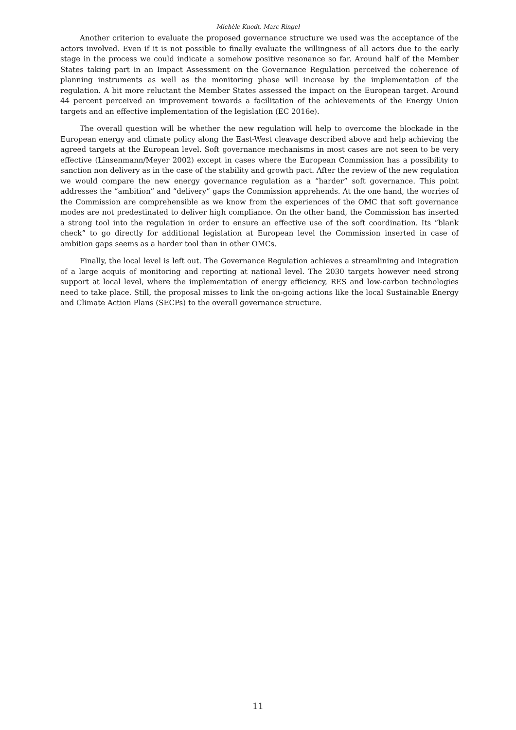Michèle Knodt, Marc Ringel
Another criterion to evaluate the proposed governance structure we used was the acceptance of the actors involved. Even if it is not possible to finally evaluate the willingness of all actors due to the early stage in the process we could indicate a somehow positive resonance so far. Around half of the Member States taking part in an Impact Assessment on the Governance Regulation perceived the coherence of planning instruments as well as the monitoring phase will increase by the implementation of the regulation. A bit more reluctant the Member States assessed the impact on the European target. Around 44 percent perceived an improvement towards a facilitation of the achievements of the Energy Union targets and an effective implementation of the legislation (EC 2016e).
The overall question will be whether the new regulation will help to overcome the blockade in the European energy and climate policy along the East-West cleavage described above and help achieving the agreed targets at the European level. Soft governance mechanisms in most cases are not seen to be very effective (Linsenmann/Meyer 2002) except in cases where the European Commission has a possibility to sanction non delivery as in the case of the stability and growth pact. After the review of the new regulation we would compare the new energy governance regulation as a “harder” soft governance. This point addresses the “ambition” and “delivery” gaps the Commission apprehends. At the one hand, the worries of the Commission are comprehensible as we know from the experiences of the OMC that soft governance modes are not predestinated to deliver high compliance. On the other hand, the Commission has inserted a strong tool into the regulation in order to ensure an effective use of the soft coordination. Its “blank check” to go directly for additional legislation at European level the Commission inserted in case of ambition gaps seems as a harder tool than in other OMCs.
Finally, the local level is left out. The Governance Regulation achieves a streamlining and integration of a large acquis of monitoring and reporting at national level. The 2030 targets however need strong support at local level, where the implementation of energy efficiency, RES and low-carbon technologies need to take place. Still, the proposal misses to link the on-going actions like the local Sustainable Energy and Climate Action Plans (SECPs) to the overall governance structure.
11